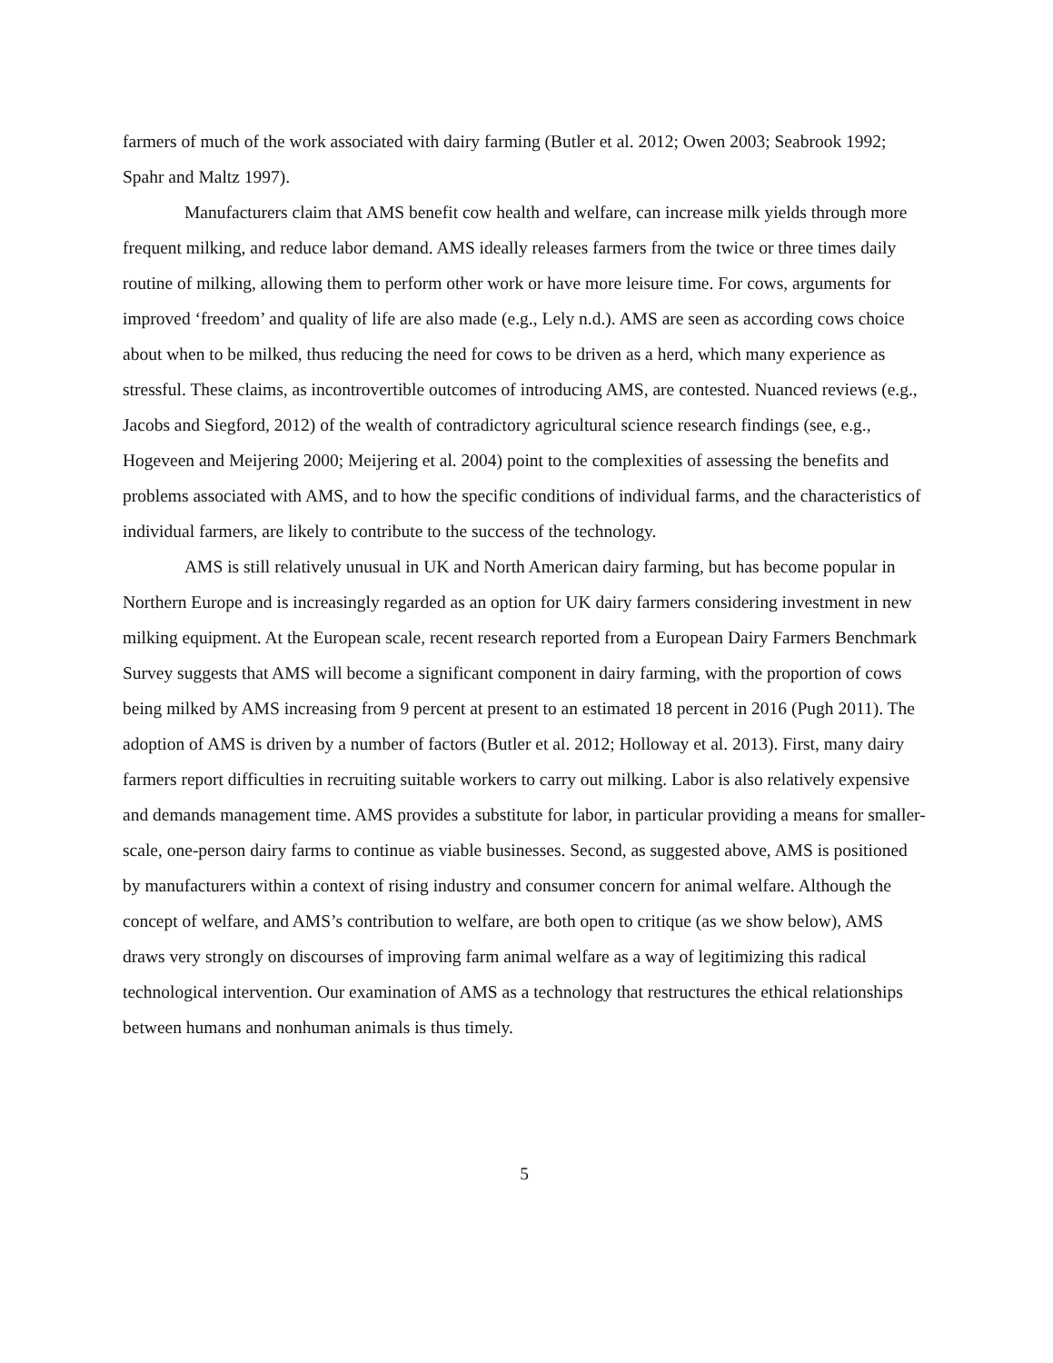farmers of much of the work associated with dairy farming (Butler et al. 2012; Owen 2003; Seabrook 1992; Spahr and Maltz 1997).
Manufacturers claim that AMS benefit cow health and welfare, can increase milk yields through more frequent milking, and reduce labor demand. AMS ideally releases farmers from the twice or three times daily routine of milking, allowing them to perform other work or have more leisure time. For cows, arguments for improved ‘freedom’ and quality of life are also made (e.g., Lely n.d.). AMS are seen as according cows choice about when to be milked, thus reducing the need for cows to be driven as a herd, which many experience as stressful. These claims, as incontrovertible outcomes of introducing AMS, are contested. Nuanced reviews (e.g., Jacobs and Siegford, 2012) of the wealth of contradictory agricultural science research findings (see, e.g., Hogeveen and Meijering 2000; Meijering et al. 2004) point to the complexities of assessing the benefits and problems associated with AMS, and to how the specific conditions of individual farms, and the characteristics of individual farmers, are likely to contribute to the success of the technology.
AMS is still relatively unusual in UK and North American dairy farming, but has become popular in Northern Europe and is increasingly regarded as an option for UK dairy farmers considering investment in new milking equipment. At the European scale, recent research reported from a European Dairy Farmers Benchmark Survey suggests that AMS will become a significant component in dairy farming, with the proportion of cows being milked by AMS increasing from 9 percent at present to an estimated 18 percent in 2016 (Pugh 2011). The adoption of AMS is driven by a number of factors (Butler et al. 2012; Holloway et al. 2013). First, many dairy farmers report difficulties in recruiting suitable workers to carry out milking. Labor is also relatively expensive and demands management time. AMS provides a substitute for labor, in particular providing a means for smaller-scale, one-person dairy farms to continue as viable businesses. Second, as suggested above, AMS is positioned by manufacturers within a context of rising industry and consumer concern for animal welfare. Although the concept of welfare, and AMS’s contribution to welfare, are both open to critique (as we show below), AMS draws very strongly on discourses of improving farm animal welfare as a way of legitimizing this radical technological intervention. Our examination of AMS as a technology that restructures the ethical relationships between humans and nonhuman animals is thus timely.
5